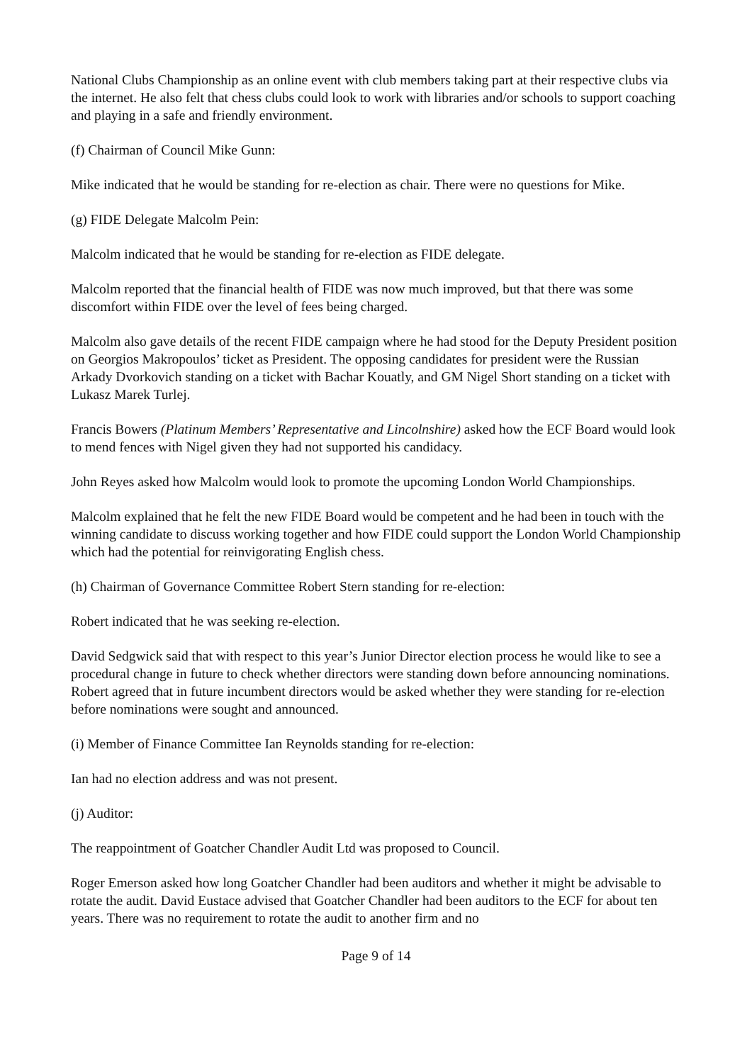National Clubs Championship as an online event with club members taking part at their respective clubs via the internet. He also felt that chess clubs could look to work with libraries and/or schools to support coaching and playing in a safe and friendly environment.
(f) Chairman of Council Mike Gunn:
Mike indicated that he would be standing for re-election as chair. There were no questions for Mike.
(g) FIDE Delegate Malcolm Pein:
Malcolm indicated that he would be standing for re-election as FIDE delegate.
Malcolm reported that the financial health of FIDE was now much improved, but that there was some discomfort within FIDE over the level of fees being charged.
Malcolm also gave details of the recent FIDE campaign where he had stood for the Deputy President position on Georgios Makropoulos’ ticket as President. The opposing candidates for president were the Russian Arkady Dvorkovich standing on a ticket with Bachar Kouatly, and GM Nigel Short standing on a ticket with Lukasz Marek Turlej.
Francis Bowers (Platinum Members’ Representative and Lincolnshire) asked how the ECF Board would look to mend fences with Nigel given they had not supported his candidacy.
John Reyes asked how Malcolm would look to promote the upcoming London World Championships.
Malcolm explained that he felt the new FIDE Board would be competent and he had been in touch with the winning candidate to discuss working together and how FIDE could support the London World Championship which had the potential for reinvigorating English chess.
(h) Chairman of Governance Committee Robert Stern standing for re-election:
Robert indicated that he was seeking re-election.
David Sedgwick said that with respect to this year’s Junior Director election process he would like to see a procedural change in future to check whether directors were standing down before announcing nominations. Robert agreed that in future incumbent directors would be asked whether they were standing for re-election before nominations were sought and announced.
(i) Member of Finance Committee Ian Reynolds standing for re-election:
Ian had no election address and was not present.
(j) Auditor:
The reappointment of Goatcher Chandler Audit Ltd was proposed to Council.
Roger Emerson asked how long Goatcher Chandler had been auditors and whether it might be advisable to rotate the audit. David Eustace advised that Goatcher Chandler had been auditors to the ECF for about ten years. There was no requirement to rotate the audit to another firm and no
Page 9 of 14